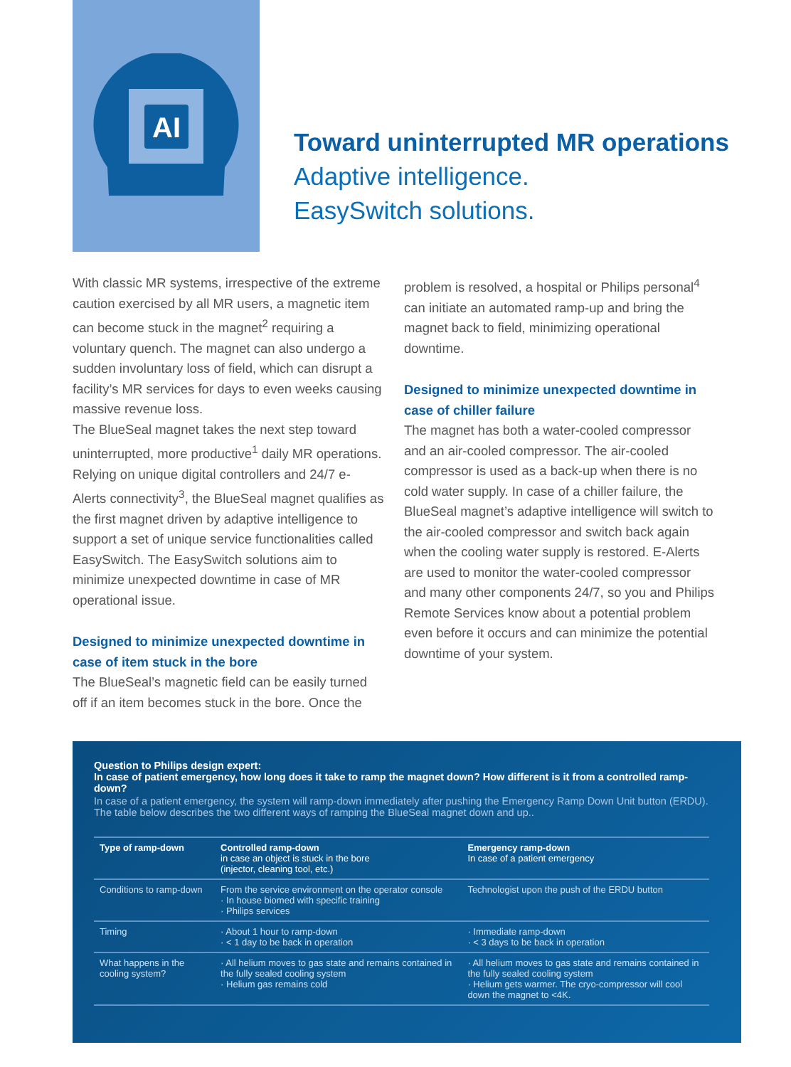AI
Toward uninterrupted MR operations
Adaptive intelligence.
EasySwitch solutions.
With classic MR systems, irrespective of the extreme caution exercised by all MR users, a magnetic item can become stuck in the magnet<sup>2</sup> requiring a voluntary quench. The magnet can also undergo a sudden involuntary loss of field, which can disrupt a facility’s MR services for days to even weeks causing massive revenue loss.
The BlueSeal magnet takes the next step toward uninterrupted, more productive<sup>1</sup> daily MR operations. Relying on unique digital controllers and 24/7 e-Alerts connectivity<sup>3</sup>, the BlueSeal magnet qualifies as the first magnet driven by adaptive intelligence to support a set of unique service functionalities called EasySwitch. The EasySwitch solutions aim to minimize unexpected downtime in case of MR operational issue.
Designed to minimize unexpected downtime in case of item stuck in the bore
The BlueSeal’s magnetic field can be easily turned off if an item becomes stuck in the bore. Once the
problem is resolved, a hospital or Philips personal<sup>4</sup> can initiate an automated ramp-up and bring the magnet back to field, minimizing operational downtime.
Designed to minimize unexpected downtime in case of chiller failure
The magnet has both a water-cooled compressor and an air-cooled compressor. The air-cooled compressor is used as a back-up when there is no cold water supply. In case of a chiller failure, the BlueSeal magnet’s adaptive intelligence will switch to the air-cooled compressor and switch back again when the cooling water supply is restored. E-Alerts are used to monitor the water-cooled compressor and many other components 24/7, so you and Philips Remote Services know about a potential problem even before it occurs and can minimize the potential downtime of your system.
Question to Philips design expert:
In case of patient emergency, how long does it take to ramp the magnet down? How different is it from a controlled ramp-down?
In case of a patient emergency, the system will ramp-down immediately after pushing the Emergency Ramp Down Unit button (ERDU). The table below describes the two different ways of ramping the BlueSeal magnet down and up..
| Type of ramp-down | Controlled ramp-down in case an object is stuck in the bore (injector, cleaning tool, etc.) | Emergency ramp-down In case of a patient emergency |
| --- | --- | --- |
| Conditions to ramp-down | From the service environment on the operator console · In house biomed with specific training · Philips services | Technologist upon the push of the ERDU button |
| Timing | · About 1 hour to ramp-down · < 1 day to be back in operation | · Immediate ramp-down · < 3 days to be back in operation |
| What happens in the cooling system? | · All helium moves to gas state and remains contained in the fully sealed cooling system · Helium gas remains cold | · All helium moves to gas state and remains contained in the fully sealed cooling system · Helium gets warmer. The cryo-compressor will cool down the magnet to <4K. |